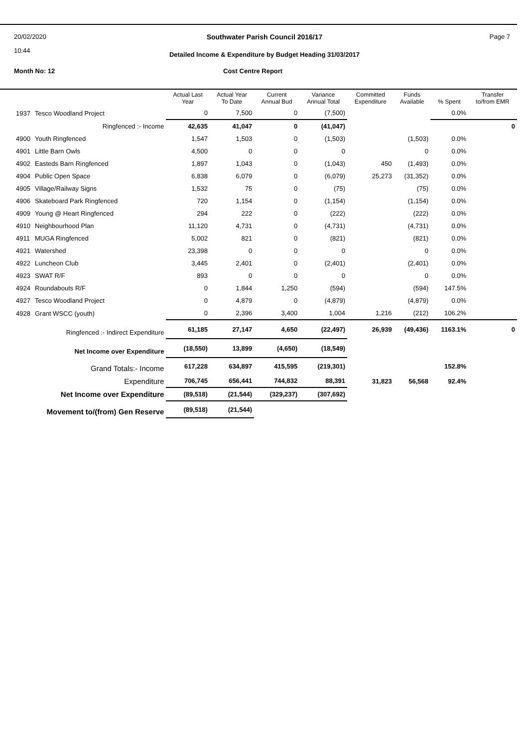20/02/2020
10:44
Southwater Parish Council 2016/17 Page 7
Detailed Income & Expenditure by Budget Heading 31/03/2017
Month No: 12 Cost Centre Report
| | | Actual Last Year | Actual Year To Date | Current Annual Bud | Variance Annual Total | Committed Expenditure | Funds Available | % Spent | Transfer to/from EMR |
| --- | --- | --- | --- | --- | --- | --- | --- | --- | --- |
| 1937 | Tesco Woodland Project | 0 | 7,500 | 0 | (7,500) | | | 0.0% | |
| Ringfenced :- Income | | 42,635 | 41,047 | 0 | (41,047) | | | | 0 |
| 4900 | Youth Ringfenced | 1,547 | 1,503 | 0 | (1,503) | | (1,503) | 0.0% | |
| 4901 | Little Barn Owls | 4,500 | 0 | 0 | 0 | | 0 | 0.0% | |
| 4902 | Easteds Barn Ringfenced | 1,897 | 1,043 | 0 | (1,043) | 450 | (1,493) | 0.0% | |
| 4904 | Public Open Space | 6,838 | 6,079 | 0 | (6,079) | 25,273 | (31,352) | 0.0% | |
| 4905 | Village/Railway Signs | 1,532 | 75 | 0 | (75) | | (75) | 0.0% | |
| 4906 | Skateboard Park Ringfenced | 720 | 1,154 | 0 | (1,154) | | (1,154) | 0.0% | |
| 4909 | Young @ Heart Ringfenced | 294 | 222 | 0 | (222) | | (222) | 0.0% | |
| 4910 | Neighbourhood Plan | 11,120 | 4,731 | 0 | (4,731) | | (4,731) | 0.0% | |
| 4911 | MUGA Ringfenced | 5,002 | 821 | 0 | (821) | | (821) | 0.0% | |
| 4921 | Watershed | 23,398 | 0 | 0 | 0 | | 0 | 0.0% | |
| 4922 | Luncheon Club | 3,445 | 2,401 | 0 | (2,401) | | (2,401) | 0.0% | |
| 4923 | SWAT R/F | 893 | 0 | 0 | 0 | | 0 | 0.0% | |
| 4924 | Roundabouts R/F | 0 | 1,844 | 1,250 | (594) | | (594) | 147.5% | |
| 4927 | Tesco Woodland Project | 0 | 4,879 | 0 | (4,879) | | (4,879) | 0.0% | |
| 4928 | Grant WSCC (youth) | 0 | 2,396 | 3,400 | 1,004 | 1,216 | (212) | 106.2% | |
| Ringfenced :- Indirect Expenditure | | 61,185 | 27,147 | 4,650 | (22,497) | 26,939 | (49,436) | 1163.1% | 0 |
| Net Income over Expenditure | | (18,550) | 13,899 | (4,650) | (18,549) | | | | |
| Grand Totals:- Income | | 617,228 | 634,897 | 415,595 | (219,301) | | | 152.8% | |
| Expenditure | | 706,745 | 656,441 | 744,832 | 88,391 | 31,823 | 56,568 | 92.4% | |
| Net Income over Expenditure | | (89,518) | (21,544) | (329,237) | (307,692) | | | | |
| Movement to/(from) Gen Reserve | | (89,518) | (21,544) | | | | | | |